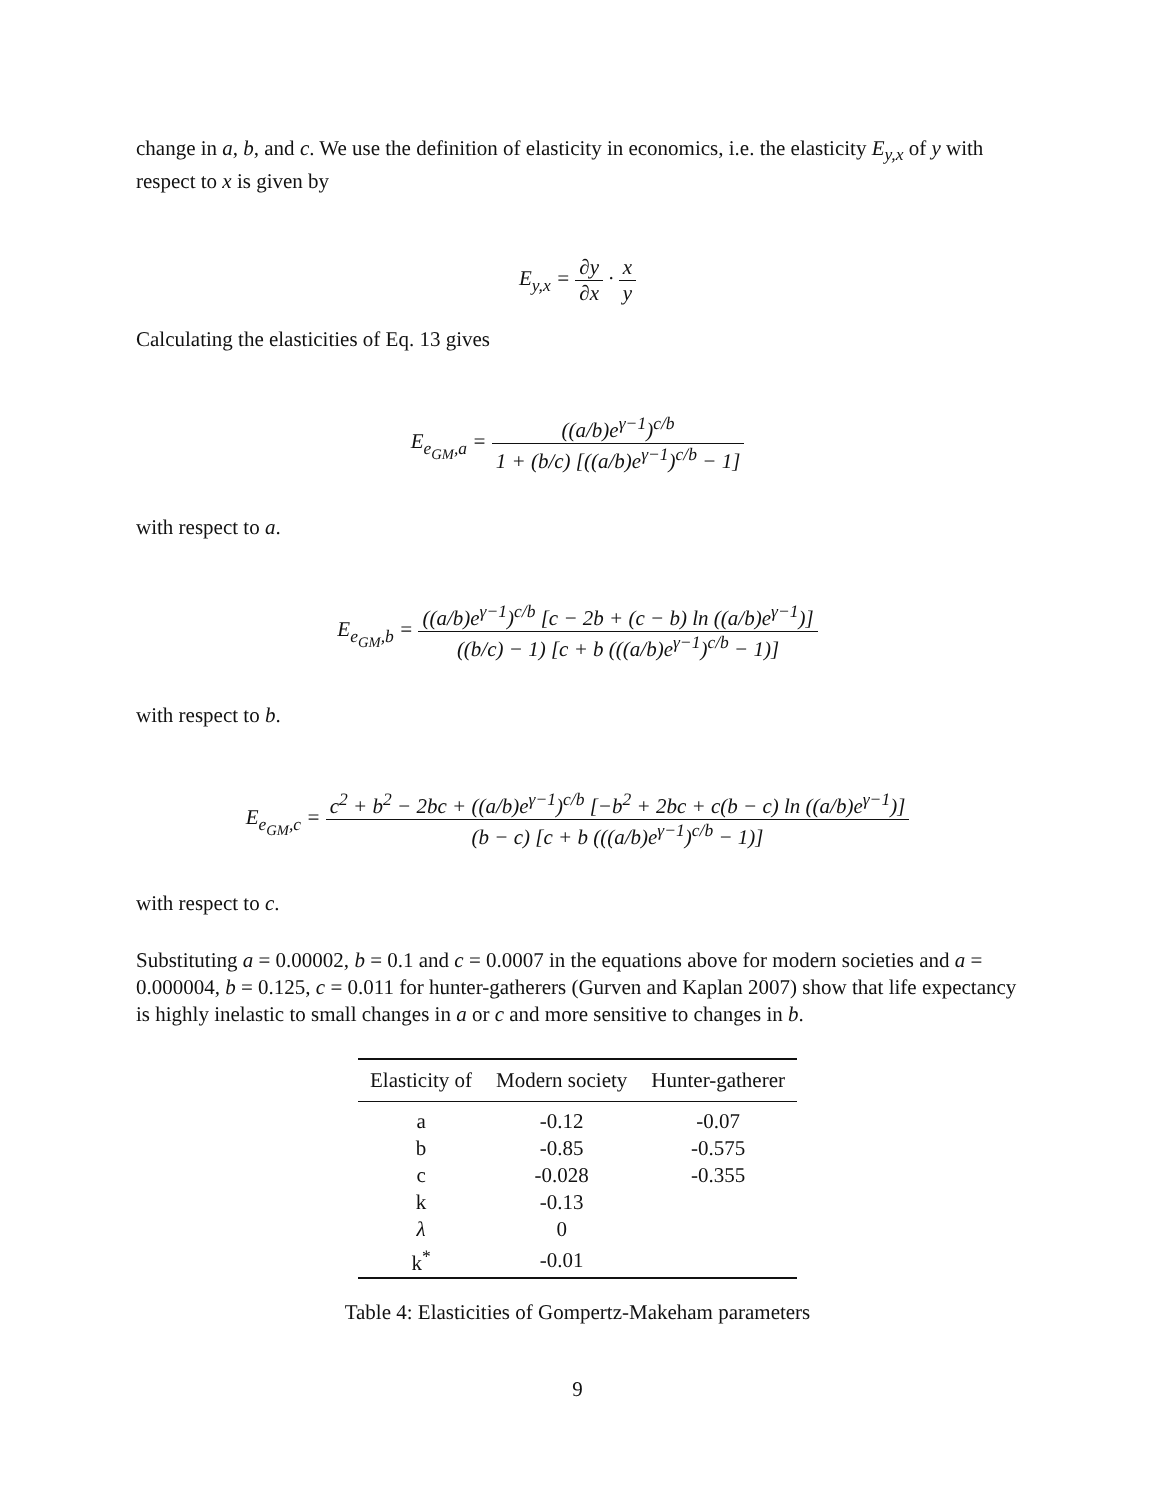change in a, b, and c. We use the definition of elasticity in economics, i.e. the elasticity E<sub>y,x</sub> of y with respect to x is given by
E<sub>y,x</sub> = ∂y ∂x · x y
Calculating the elasticities of Eq. 13 gives
E<sub>e<sub>GM</sub>,a</sub> = ((a/b)e<sup>γ−1</sup>)<sup>c/b</sup> 1 + (b/c) [((a/b)e<sup>γ−1</sup>)<sup>c/b</sup> − 1]
with respect to a.
E<sub>e<sub>GM</sub>,b</sub> = ((a/b)e<sup>γ−1</sup>)<sup>c/b</sup> [c − 2b + (c − b) ln ((a/b)e<sup>γ−1</sup>)] ((b/c) − 1) [c + b (((a/b)e<sup>γ−1</sup>)<sup>c/b</sup> − 1)]
with respect to b.
E<sub>e<sub>GM</sub>,c</sub> = c<sup>2</sup> + b<sup>2</sup> − 2bc + ((a/b)e<sup>γ−1</sup>)<sup>c/b</sup> [−b<sup>2</sup> + 2bc + c(b − c) ln ((a/b)e<sup>γ−1</sup>)] (b − c) [c + b (((a/b)e<sup>γ−1</sup>)<sup>c/b</sup> − 1)]
with respect to c.
Substituting a = 0.00002, b = 0.1 and c = 0.0007 in the equations above for modern societies and a = 0.000004, b = 0.125, c = 0.011 for hunter-gatherers (Gurven and Kaplan 2007) show that life expectancy is highly inelastic to small changes in a or c and more sensitive to changes in b.
| Elasticity of | Modern society | Hunter-gatherer |
| --- | --- | --- |
| a | -0.12 | -0.07 |
| b | -0.85 | -0.575 |
| c | -0.028 | -0.355 |
| k | -0.13 | |
| λ | 0 | |
| k<sup>*</sup> | -0.01 | |
Table 4: Elasticities of Gompertz-Makeham parameters
9